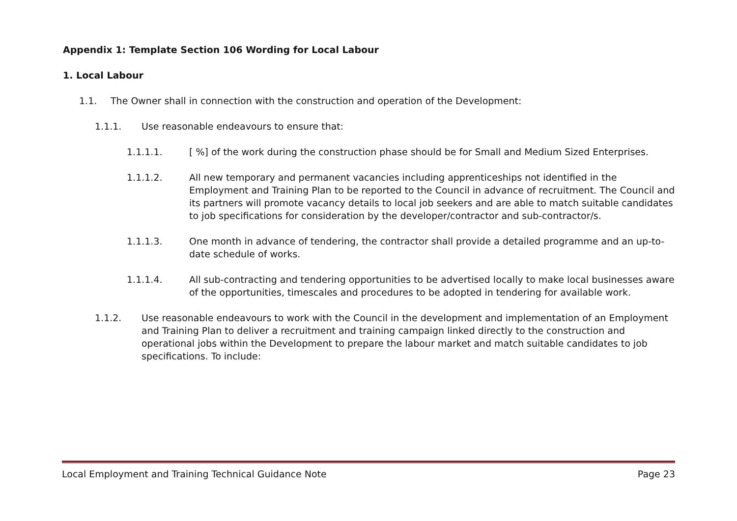Appendix 1: Template Section 106 Wording for Local Labour
1. Local Labour
1.1. The Owner shall in connection with the construction and operation of the Development:
1.1.1. Use reasonable endeavours to ensure that:
1.1.1.1. [ %] of the work during the construction phase should be for Small and Medium Sized Enterprises.
1.1.1.2. All new temporary and permanent vacancies including apprenticeships not identified in the Employment and Training Plan to be reported to the Council in advance of recruitment. The Council and its partners will promote vacancy details to local job seekers and are able to match suitable candidates to job specifications for consideration by the developer/contractor and sub-contractor/s.
1.1.1.3. One month in advance of tendering, the contractor shall provide a detailed programme and an up-to-date schedule of works.
1.1.1.4. All sub-contracting and tendering opportunities to be advertised locally to make local businesses aware of the opportunities, timescales and procedures to be adopted in tendering for available work.
1.1.2. Use reasonable endeavours to work with the Council in the development and implementation of an Employment and Training Plan to deliver a recruitment and training campaign linked directly to the construction and operational jobs within the Development to prepare the labour market and match suitable candidates to job specifications. To include:
Local Employment and Training Technical Guidance Note Page 23